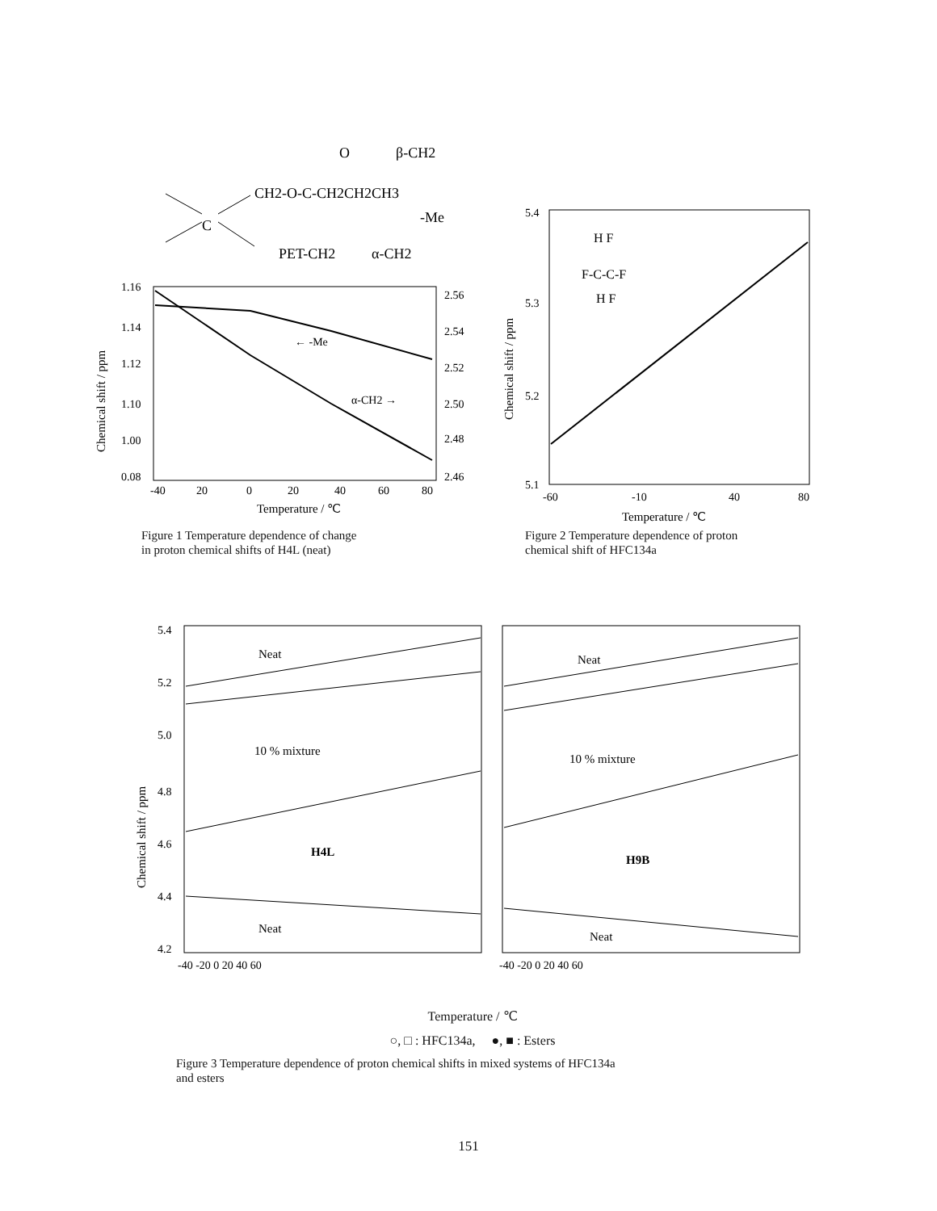O
β-CH2
CH2-O-C-CH2CH2CH3
-Me
C
PET-CH2
α-CH2
1.16
1.14
1.12
1.10
1.00
0.08
2.56
2.54
2.52
2.50
2.48
2.46
-40
20
0
20
40
60
80
Temperature / ℃
Chemical shift / ppm
← -Me
α-CH2 →
Figure 1 Temperature dependence of change
in proton chemical shifts of H4L (neat)
5.4
5.3
5.2
5.1
-60
-10
40
80
Temperature / ℃
Chemical shift / ppm
H F
F-C-C-F
H F
Figure 2 Temperature dependence of proton
chemical shift of HFC134a
5.4
5.2
5.0
4.8
4.6
4.4
4.2
-40 -20 0 20 40 60
-40 -20 0 20 40 60
Chemical shift / ppm
Neat
10 % mixture
H4L
Neat
Neat
10 % mixture
H9B
Neat
Temperature / ℃
○, □ : HFC134a, ●, ■ : Esters
Figure 3 Temperature dependence of proton chemical shifts in mixed systems of HFC134a
and esters
151